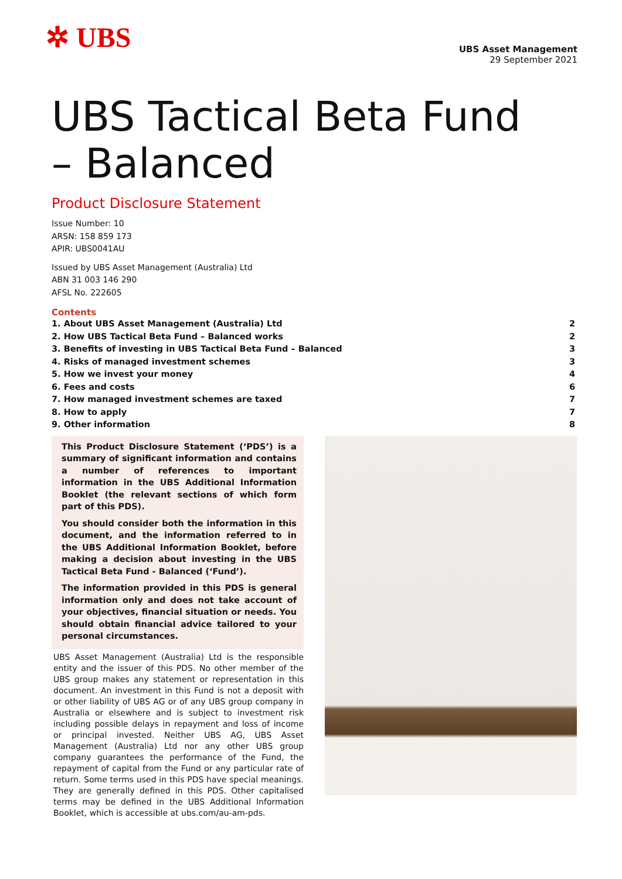✲ UBS
UBS Asset Management
29 September 2021
UBS Tactical Beta Fund
– Balanced
Product Disclosure Statement
Issue Number: 10
ARSN: 158 859 173
APIR: UBS0041AU
Issued by UBS Asset Management (Australia) Ltd
ABN 31 003 146 290
AFSL No. 222605
Contents
1. About UBS Asset Management (Australia) Ltd 2
2. How UBS Tactical Beta Fund – Balanced works 2
3. Benefits of investing in UBS Tactical Beta Fund – Balanced 3
4. Risks of managed investment schemes 3
5. How we invest your money 4
6. Fees and costs 6
7. How managed investment schemes are taxed 7
8. How to apply 7
9. Other information 8
This Product Disclosure Statement (‘PDS’) is a summary of significant information and contains a number of references to important information in the UBS Additional Information Booklet (the relevant sections of which form part of this PDS).
You should consider both the information in this document, and the information referred to in the UBS Additional Information Booklet, before making a decision about investing in the UBS Tactical Beta Fund - Balanced (‘Fund’).
The information provided in this PDS is general information only and does not take account of your objectives, financial situation or needs. You should obtain financial advice tailored to your personal circumstances.
UBS Asset Management (Australia) Ltd is the responsible entity and the issuer of this PDS. No other member of the UBS group makes any statement or representation in this document. An investment in this Fund is not a deposit with or other liability of UBS AG or of any UBS group company in Australia or elsewhere and is subject to investment risk including possible delays in repayment and loss of income or principal invested. Neither UBS AG, UBS Asset Management (Australia) Ltd nor any other UBS group company guarantees the performance of the Fund, the repayment of capital from the Fund or any particular rate of return. Some terms used in this PDS have special meanings. They are generally defined in this PDS. Other capitalised terms may be defined in the UBS Additional Information Booklet, which is accessible at ubs.com/au-am-pds.